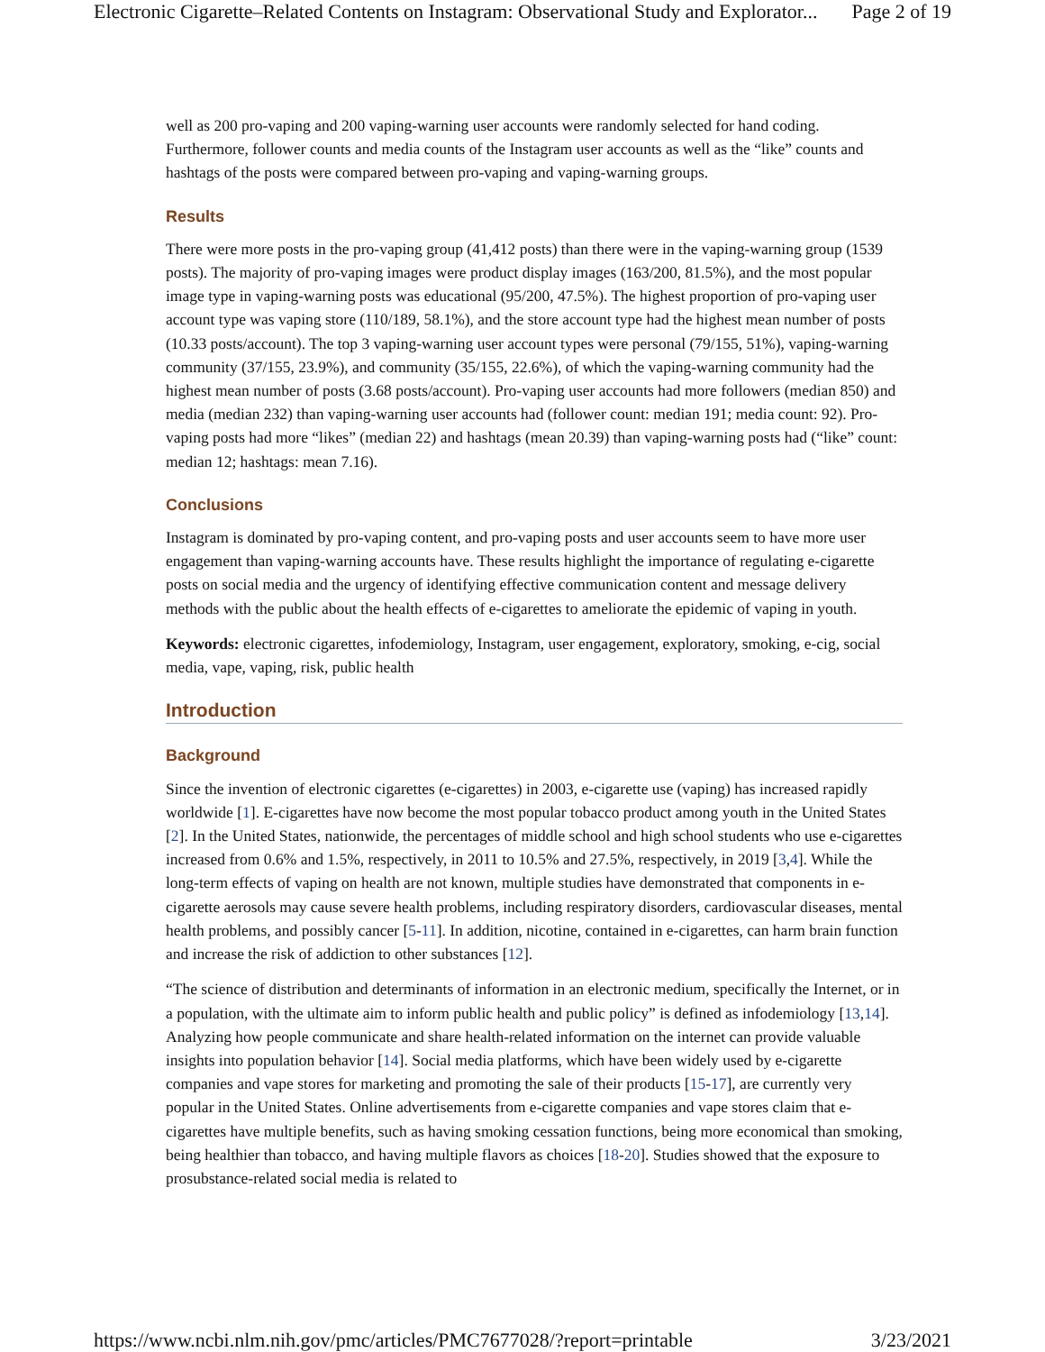Electronic Cigarette–Related Contents on Instagram: Observational Study and Explorator... Page 2 of 19
well as 200 pro-vaping and 200 vaping-warning user accounts were randomly selected for hand coding. Furthermore, follower counts and media counts of the Instagram user accounts as well as the “like” counts and hashtags of the posts were compared between pro-vaping and vaping-warning groups.
Results
There were more posts in the pro-vaping group (41,412 posts) than there were in the vaping-warning group (1539 posts). The majority of pro-vaping images were product display images (163/200, 81.5%), and the most popular image type in vaping-warning posts was educational (95/200, 47.5%). The highest proportion of pro-vaping user account type was vaping store (110/189, 58.1%), and the store account type had the highest mean number of posts (10.33 posts/account). The top 3 vaping-warning user account types were personal (79/155, 51%), vaping-warning community (37/155, 23.9%), and community (35/155, 22.6%), of which the vaping-warning community had the highest mean number of posts (3.68 posts/account). Pro-vaping user accounts had more followers (median 850) and media (median 232) than vaping-warning user accounts had (follower count: median 191; media count: 92). Pro-vaping posts had more “likes” (median 22) and hashtags (mean 20.39) than vaping-warning posts had (“like” count: median 12; hashtags: mean 7.16).
Conclusions
Instagram is dominated by pro-vaping content, and pro-vaping posts and user accounts seem to have more user engagement than vaping-warning accounts have. These results highlight the importance of regulating e-cigarette posts on social media and the urgency of identifying effective communication content and message delivery methods with the public about the health effects of e-cigarettes to ameliorate the epidemic of vaping in youth.
Keywords: electronic cigarettes, infodemiology, Instagram, user engagement, exploratory, smoking, e-cig, social media, vape, vaping, risk, public health
Introduction
Background
Since the invention of electronic cigarettes (e-cigarettes) in 2003, e-cigarette use (vaping) has increased rapidly worldwide [1]. E-cigarettes have now become the most popular tobacco product among youth in the United States [2]. In the United States, nationwide, the percentages of middle school and high school students who use e-cigarettes increased from 0.6% and 1.5%, respectively, in 2011 to 10.5% and 27.5%, respectively, in 2019 [3,4]. While the long-term effects of vaping on health are not known, multiple studies have demonstrated that components in e-cigarette aerosols may cause severe health problems, including respiratory disorders, cardiovascular diseases, mental health problems, and possibly cancer [5-11]. In addition, nicotine, contained in e-cigarettes, can harm brain function and increase the risk of addiction to other substances [12].
“The science of distribution and determinants of information in an electronic medium, specifically the Internet, or in a population, with the ultimate aim to inform public health and public policy” is defined as infodemiology [13,14]. Analyzing how people communicate and share health-related information on the internet can provide valuable insights into population behavior [14]. Social media platforms, which have been widely used by e-cigarette companies and vape stores for marketing and promoting the sale of their products [15-17], are currently very popular in the United States. Online advertisements from e-cigarette companies and vape stores claim that e-cigarettes have multiple benefits, such as having smoking cessation functions, being more economical than smoking, being healthier than tobacco, and having multiple flavors as choices [18-20]. Studies showed that the exposure to prosubstance-related social media is related to
https://www.ncbi.nlm.nih.gov/pmc/articles/PMC7677028/?report=printable 3/23/2021